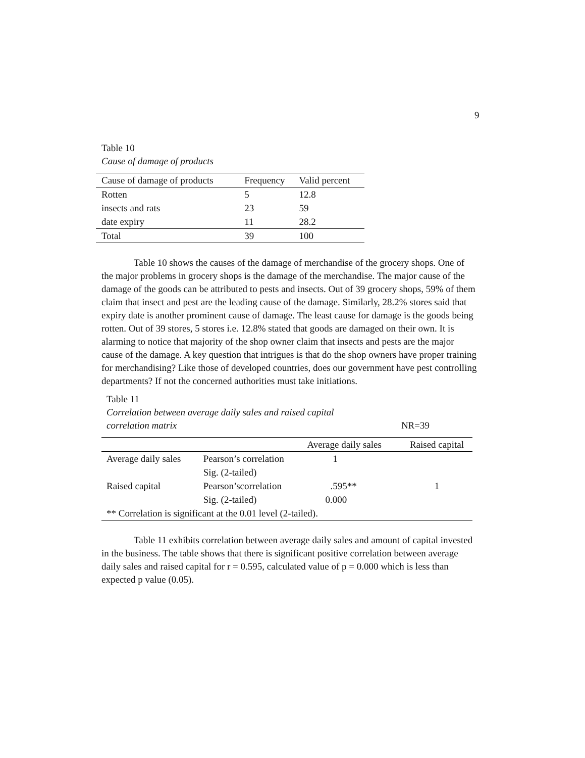9
Table 10
Cause of damage of products
| Cause of damage of products | Frequency | Valid percent |
| --- | --- | --- |
| Rotten | 5 | 12.8 |
| insects and rats | 23 | 59 |
| date expiry | 11 | 28.2 |
| Total | 39 | 100 |
Table 10 shows the causes of the damage of merchandise of the grocery shops. One of the major problems in grocery shops is the damage of the merchandise. The major cause of the damage of the goods can be attributed to pests and insects. Out of 39 grocery shops, 59% of them claim that insect and pest are the leading cause of the damage. Similarly, 28.2% stores said that expiry date is another prominent cause of damage. The least cause for damage is the goods being rotten. Out of 39 stores, 5 stores i.e. 12.8% stated that goods are damaged on their own. It is alarming to notice that majority of the shop owner claim that insects and pests are the major cause of the damage. A key question that intrigues is that do the shop owners have proper training for merchandising? Like those of developed countries, does our government have pest controlling departments? If not the concerned authorities must take initiations.
Table 11
Correlation between average daily sales and raised capital
correlation matrix NR=39
| | | Average daily sales | Raised capital |
| --- | --- | --- | --- |
| Average daily sales | Pearson’s correlation | 1 | |
| | Sig. (2-tailed) | | |
| Raised capital | Pearson’scorrelation | .595** | 1 |
| | Sig. (2-tailed) | 0.000 | |
| ** Correlation is significant at the 0.01 level (2-tailed). | | | |
Table 11 exhibits correlation between average daily sales and amount of capital invested in the business. The table shows that there is significant positive correlation between average daily sales and raised capital for r = 0.595, calculated value of p = 0.000 which is less than expected p value (0.05).